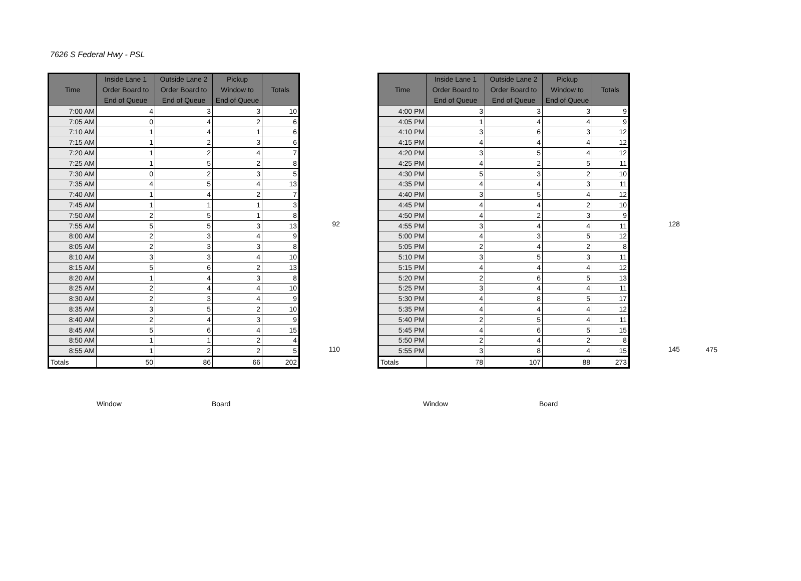7626 S Federal Hwy - PSL
| Time | Inside Lane 1 Order Board to End of Queue | Outside Lane 2 Order Board to End of Queue | Pickup Window to End of Queue | Totals |
| --- | --- | --- | --- | --- |
| 7:00 AM | 4 | 3 | 3 | 10 |
| 7:05 AM | 0 | 4 | 2 | 6 |
| 7:10 AM | 1 | 4 | 1 | 6 |
| 7:15 AM | 1 | 2 | 3 | 6 |
| 7:20 AM | 1 | 2 | 4 | 7 |
| 7:25 AM | 1 | 5 | 2 | 8 |
| 7:30 AM | 0 | 2 | 3 | 5 |
| 7:35 AM | 4 | 5 | 4 | 13 |
| 7:40 AM | 1 | 4 | 2 | 7 |
| 7:45 AM | 1 | 1 | 1 | 3 |
| 7:50 AM | 2 | 5 | 1 | 8 |
| 7:55 AM | 5 | 5 | 3 | 13 |
| 8:00 AM | 2 | 3 | 4 | 9 |
| 8:05 AM | 2 | 3 | 3 | 8 |
| 8:10 AM | 3 | 3 | 4 | 10 |
| 8:15 AM | 5 | 6 | 2 | 13 |
| 8:20 AM | 1 | 4 | 3 | 8 |
| 8:25 AM | 2 | 4 | 4 | 10 |
| 8:30 AM | 2 | 3 | 4 | 9 |
| 8:35 AM | 3 | 5 | 2 | 10 |
| 8:40 AM | 2 | 4 | 3 | 9 |
| 8:45 AM | 5 | 6 | 4 | 15 |
| 8:50 AM | 1 | 1 | 2 | 4 |
| 8:55 AM | 1 | 2 | 2 | 5 |
| Totals | 50 | 86 | 66 | 202 |
92
110
| Time | Inside Lane 1 Order Board to End of Queue | Outside Lane 2 Order Board to End of Queue | Pickup Window to End of Queue | Totals |
| --- | --- | --- | --- | --- |
| 4:00 PM | 3 | 3 | 3 | 9 |
| 4:05 PM | 1 | 4 | 4 | 9 |
| 4:10 PM | 3 | 6 | 3 | 12 |
| 4:15 PM | 4 | 4 | 4 | 12 |
| 4:20 PM | 3 | 5 | 4 | 12 |
| 4:25 PM | 4 | 2 | 5 | 11 |
| 4:30 PM | 5 | 3 | 2 | 10 |
| 4:35 PM | 4 | 4 | 3 | 11 |
| 4:40 PM | 3 | 5 | 4 | 12 |
| 4:45 PM | 4 | 4 | 2 | 10 |
| 4:50 PM | 4 | 2 | 3 | 9 |
| 4:55 PM | 3 | 4 | 4 | 11 |
| 5:00 PM | 4 | 3 | 5 | 12 |
| 5:05 PM | 2 | 4 | 2 | 8 |
| 5:10 PM | 3 | 5 | 3 | 11 |
| 5:15 PM | 4 | 4 | 4 | 12 |
| 5:20 PM | 2 | 6 | 5 | 13 |
| 5:25 PM | 3 | 4 | 4 | 11 |
| 5:30 PM | 4 | 8 | 5 | 17 |
| 5:35 PM | 4 | 4 | 4 | 12 |
| 5:40 PM | 2 | 5 | 4 | 11 |
| 5:45 PM | 4 | 6 | 5 | 15 |
| 5:50 PM | 2 | 4 | 2 | 8 |
| 5:55 PM | 3 | 8 | 4 | 15 |
| Totals | 78 | 107 | 88 | 273 |
128
145
475
Window Board Window Board